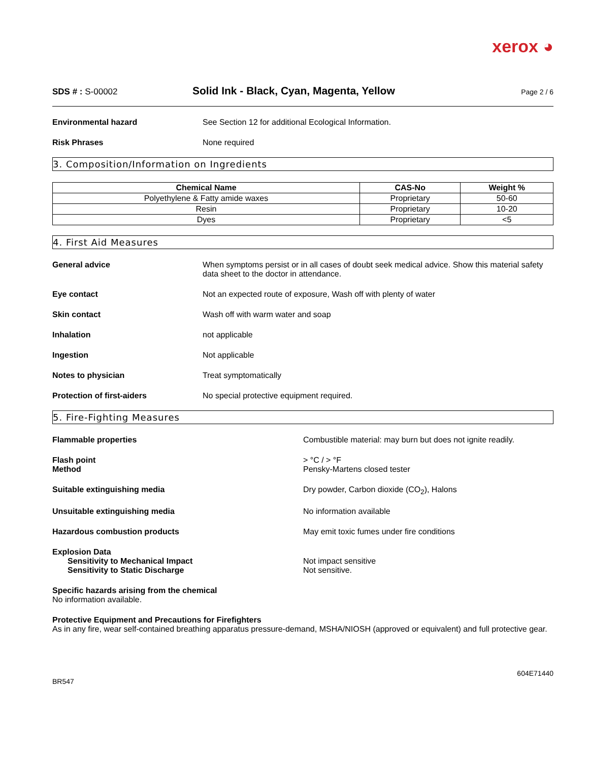xerox ◕
SDS # : S-00002
Solid Ink - Black, Cyan, Magenta, Yellow
Page 2 / 6
Environmental hazard See Section 12 for additional Ecological Information.
Risk Phrases None required
3. Composition/Information on Ingredients
| Chemical Name | CAS-No | Weight % |
| --- | --- | --- |
| Polyethylene & Fatty amide waxes | Proprietary | 50-60 |
| Resin | Proprietary | 10-20 |
| Dyes | Proprietary | <5 |
4. First Aid Measures
General advice When symptoms persist or in all cases of doubt seek medical advice. Show this material safety data sheet to the doctor in attendance.
Eye contact Not an expected route of exposure, Wash off with plenty of water
Skin contact Wash off with warm water and soap
Inhalation not applicable
Ingestion Not applicable
Notes to physician Treat symptomatically
Protection of first-aiders No special protective equipment required.
5. Fire-Fighting Measures
Flammable properties Combustible material: may burn but does not ignite readily.
Flash point
Method
> °C / > °F
Pensky-Martens closed tester
Suitable extinguishing media Dry powder, Carbon dioxide (CO<sub>2</sub>), Halons
Unsuitable extinguishing media No information available
Hazardous combustion products May emit toxic fumes under fire conditions
Explosion Data
Sensitivity to Mechanical Impact
Sensitivity to Static Discharge
Not impact sensitive
Not sensitive.
Specific hazards arising from the chemical
No information available.
Protective Equipment and Precautions for Firefighters
As in any fire, wear self-contained breathing apparatus pressure-demand, MSHA/NIOSH (approved or equivalent) and full protective gear.
BR547
604E71440